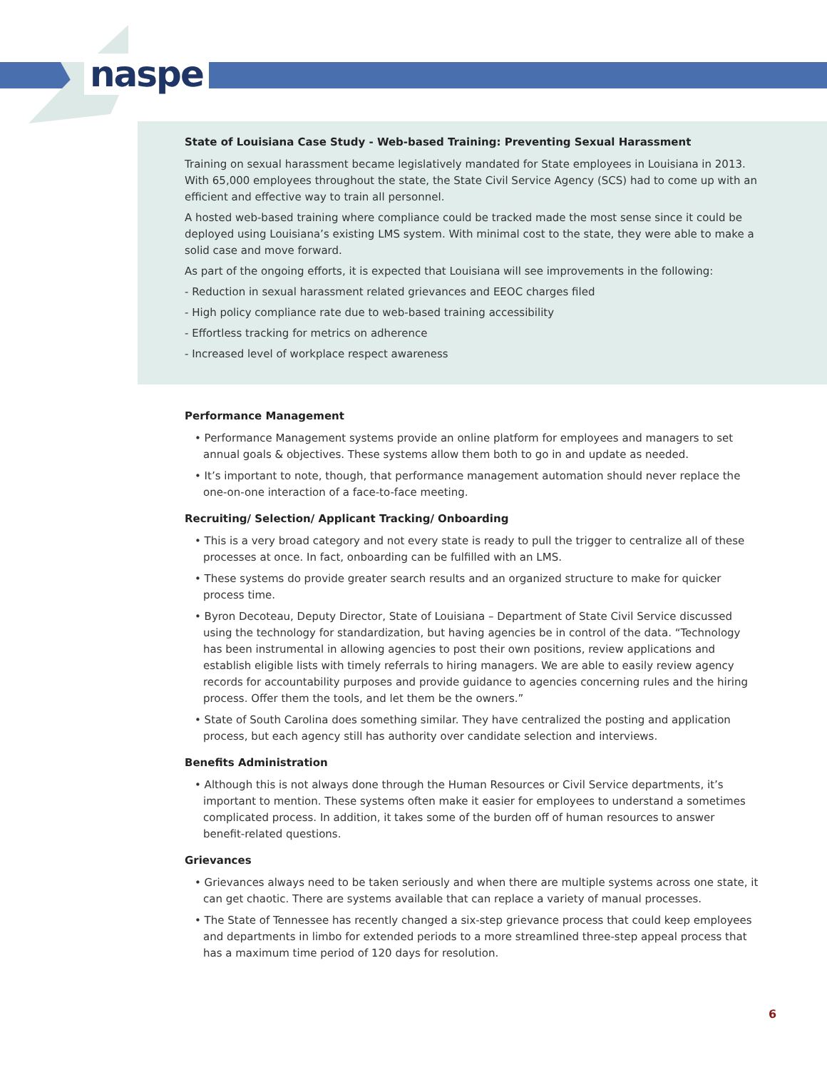naspe
State of Louisiana Case Study - Web-based Training: Preventing Sexual Harassment
Training on sexual harassment became legislatively mandated for State employees in Louisiana in 2013. With 65,000 employees throughout the state, the State Civil Service Agency (SCS) had to come up with an efficient and effective way to train all personnel.
A hosted web-based training where compliance could be tracked made the most sense since it could be deployed using Louisiana’s existing LMS system. With minimal cost to the state, they were able to make a solid case and move forward.
As part of the ongoing efforts, it is expected that Louisiana will see improvements in the following:
- Reduction in sexual harassment related grievances and EEOC charges filed
- High policy compliance rate due to web-based training accessibility
- Effortless tracking for metrics on adherence
- Increased level of workplace respect awareness
Performance Management
• Performance Management systems provide an online platform for employees and managers to set annual goals & objectives. These systems allow them both to go in and update as needed.
• It’s important to note, though, that performance management automation should never replace the one-on-one interaction of a face-to-face meeting.
Recruiting/ Selection/ Applicant Tracking/ Onboarding
• This is a very broad category and not every state is ready to pull the trigger to centralize all of these processes at once. In fact, onboarding can be fulfilled with an LMS.
• These systems do provide greater search results and an organized structure to make for quicker process time.
• Byron Decoteau, Deputy Director, State of Louisiana – Department of State Civil Service discussed using the technology for standardization, but having agencies be in control of the data. “Technology has been instrumental in allowing agencies to post their own positions, review applications and establish eligible lists with timely referrals to hiring managers. We are able to easily review agency records for accountability purposes and provide guidance to agencies concerning rules and the hiring process. Offer them the tools, and let them be the owners.”
• State of South Carolina does something similar. They have centralized the posting and application process, but each agency still has authority over candidate selection and interviews.
Benefits Administration
• Although this is not always done through the Human Resources or Civil Service departments, it’s important to mention. These systems often make it easier for employees to understand a sometimes complicated process. In addition, it takes some of the burden off of human resources to answer benefit-related questions.
Grievances
• Grievances always need to be taken seriously and when there are multiple systems across one state, it can get chaotic. There are systems available that can replace a variety of manual processes.
• The State of Tennessee has recently changed a six-step grievance process that could keep employees and departments in limbo for extended periods to a more streamlined three-step appeal process that has a maximum time period of 120 days for resolution.
6